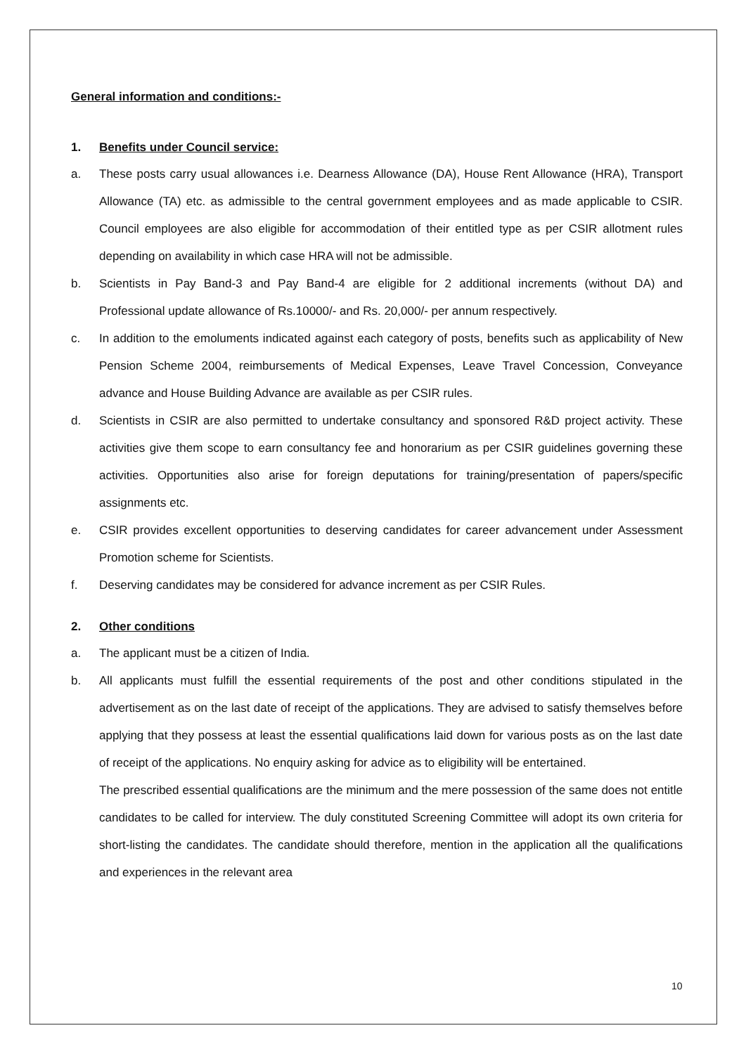General information and conditions:-
1. Benefits under Council service:
a. These posts carry usual allowances i.e. Dearness Allowance (DA), House Rent Allowance (HRA), Transport Allowance (TA) etc. as admissible to the central government employees and as made applicable to CSIR. Council employees are also eligible for accommodation of their entitled type as per CSIR allotment rules depending on availability in which case HRA will not be admissible.
b. Scientists in Pay Band-3 and Pay Band-4 are eligible for 2 additional increments (without DA) and Professional update allowance of Rs.10000/- and Rs. 20,000/- per annum respectively.
c. In addition to the emoluments indicated against each category of posts, benefits such as applicability of New Pension Scheme 2004, reimbursements of Medical Expenses, Leave Travel Concession, Conveyance advance and House Building Advance are available as per CSIR rules.
d. Scientists in CSIR are also permitted to undertake consultancy and sponsored R&D project activity. These activities give them scope to earn consultancy fee and honorarium as per CSIR guidelines governing these activities. Opportunities also arise for foreign deputations for training/presentation of papers/specific assignments etc.
e. CSIR provides excellent opportunities to deserving candidates for career advancement under Assessment Promotion scheme for Scientists.
f. Deserving candidates may be considered for advance increment as per CSIR Rules.
2. Other conditions
a. The applicant must be a citizen of India.
b. All applicants must fulfill the essential requirements of the post and other conditions stipulated in the advertisement as on the last date of receipt of the applications. They are advised to satisfy themselves before applying that they possess at least the essential qualifications laid down for various posts as on the last date of receipt of the applications. No enquiry asking for advice as to eligibility will be entertained.
The prescribed essential qualifications are the minimum and the mere possession of the same does not entitle candidates to be called for interview. The duly constituted Screening Committee will adopt its own criteria for short-listing the candidates. The candidate should therefore, mention in the application all the qualifications and experiences in the relevant area
10